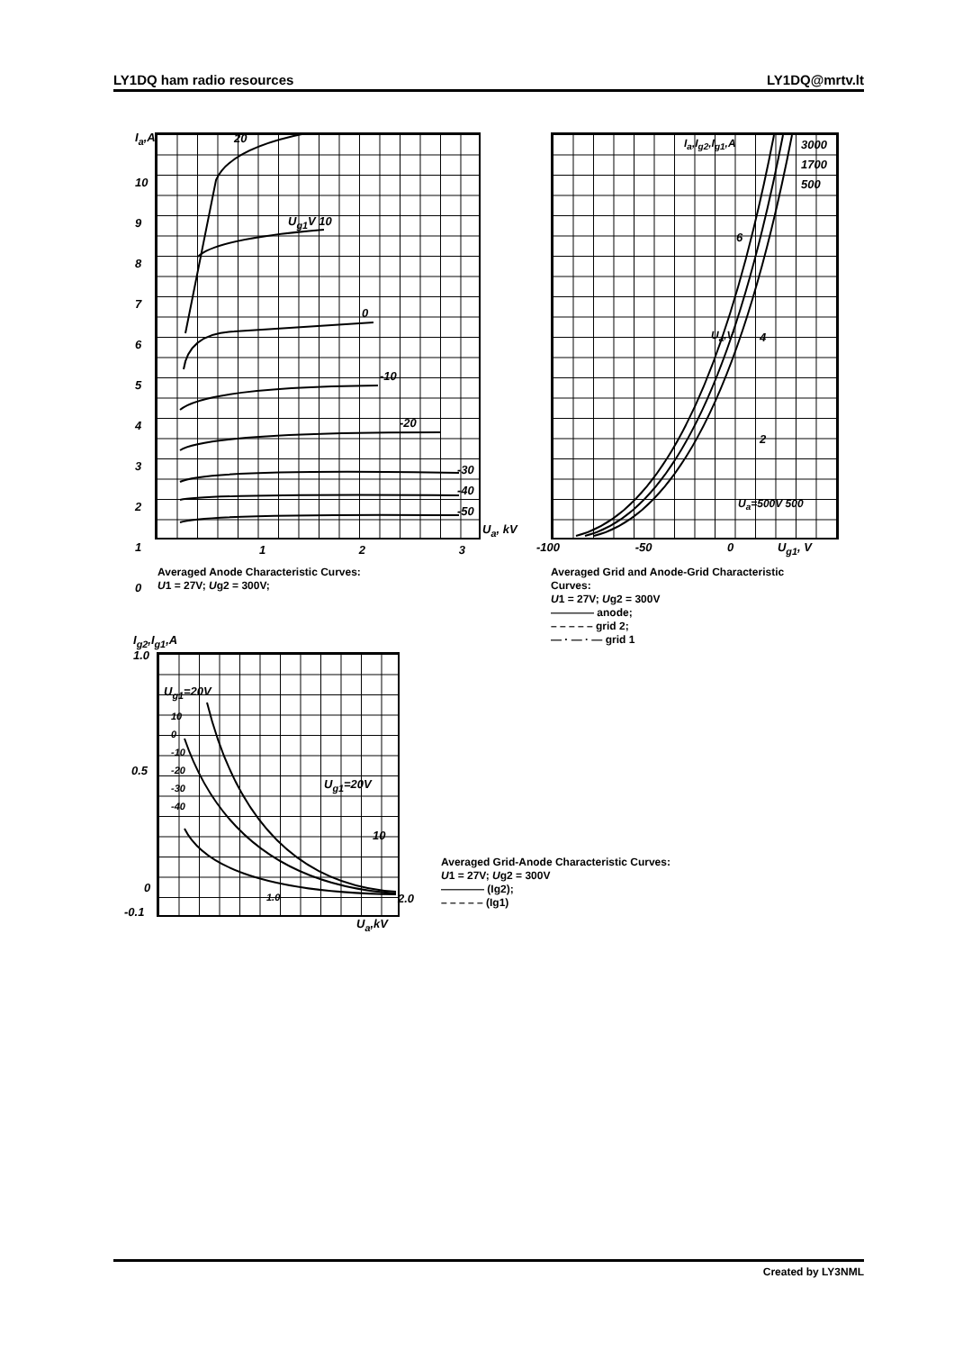LY1DQ ham radio resources LY1DQ@mrtv.lt
I<sub>a</sub>,A
10
9
8
7
6
5
4
3
2
1
0
20
U<sub>g1</sub>V 10
0
-10
-20
-30
-40
-50
U<sub>a</sub>, kV
1 2 3
Averaged Anode Characteristic Curves:
U1 = 27V; Ug2 = 300V;
I<sub>a</sub>,I<sub>g2</sub>,I<sub>g1</sub>,A
3000
1700
500
6
U<sub>a</sub>,V 4
2
U<sub>a</sub>=500V 500
-100 -50 0 U<sub>g1</sub>, V
Averaged Grid and Anode-Grid Characteristic
Curves:
U1 = 27V; Ug2 = 300V
———— anode;
– – – – – grid 2;
— · — · — grid 1
I<sub>g2</sub>,I<sub>g1</sub>,A
1.0
U<sub>g1</sub>=20V
10
0
-10
-20
-30
-40
0.5
U<sub>g1</sub>=20V
10
0
1.0 2.0
-0.1
U<sub>a</sub>,kV
Averaged Grid-Anode Characteristic Curves:
U1 = 27V; Ug2 = 300V
———— (Ig2);
– – – – – (Ig1)
Created by LY3NML